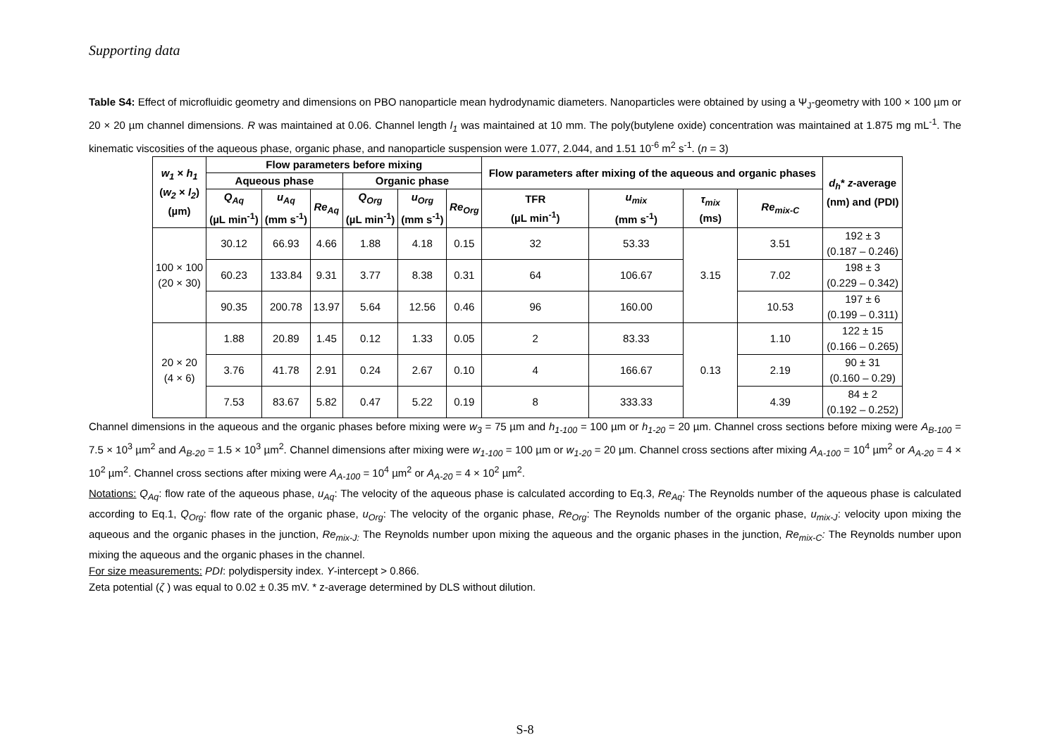Supporting data
Table S4: Effect of microfluidic geometry and dimensions on PBO nanoparticle mean hydrodynamic diameters. Nanoparticles were obtained by using a Ψ<sub>J</sub>-geometry with 100 × 100 µm or 20 × 20 µm channel dimensions. R was maintained at 0.06. Channel length l<sub>1</sub> was maintained at 10 mm. The poly(butylene oxide) concentration was maintained at 1.875 mg mL<sup>-1</sup>. The kinematic viscosities of the aqueous phase, organic phase, and nanoparticle suspension were 1.077, 2.044, and 1.51 10<sup>-6</sup> m<sup>2</sup> s<sup>-1</sup>. (n = 3)
| w<sub>1</sub> × h<sub>1</sub> ( w<sub>2</sub> × l<sub>2</sub> ) (µm) | Flow parameters before mixing | | | | | | Flow parameters after mixing of the aqueous and organic phases | | | | d<sub>h</sub> * z -average (nm) and (PDI) |
| --- | --- | --- | --- | --- | --- | --- | --- | --- | --- | --- | --- |
| | Aqueous phase | | | Organic phase | | | | | | | |
| | Q<sub>Aq</sub> (µL min<sup>-1</sup>) | u<sub>Aq</sub> (mm s<sup>-1</sup>) | Re<sub>Aq</sub> | Q<sub>Org</sub> (µL min<sup>-1</sup>) | u<sub>Org</sub> (mm s<sup>-1</sup>) | Re<sub>Org</sub> | TFR (µL min<sup>-1</sup>) | u<sub>mix</sub> (mm s<sup>-1</sup>) | τ<sub>mix</sub> (ms) | Re<sub>mix-C</sub> | |
| 100 × 100 (20 × 30) | 30.12 | 66.93 | 4.66 | 1.88 | 4.18 | 0.15 | 32 | 53.33 | 3.15 | 3.51 | 192 ± 3 (0.187 – 0.246) |
| | 60.23 | 133.84 | 9.31 | 3.77 | 8.38 | 0.31 | 64 | 106.67 | | 7.02 | 198 ± 3 (0.229 – 0.342) |
| | 90.35 | 200.78 | 13.97 | 5.64 | 12.56 | 0.46 | 96 | 160.00 | | 10.53 | 197 ± 6 (0.199 – 0.311) |
| 20 × 20 (4 × 6) | 1.88 | 20.89 | 1.45 | 0.12 | 1.33 | 0.05 | 2 | 83.33 | 0.13 | 1.10 | 122 ± 15 (0.166 – 0.265) |
| | 3.76 | 41.78 | 2.91 | 0.24 | 2.67 | 0.10 | 4 | 166.67 | | 2.19 | 90 ± 31 (0.160 – 0.29) |
| | 7.53 | 83.67 | 5.82 | 0.47 | 5.22 | 0.19 | 8 | 333.33 | | 4.39 | 84 ± 2 (0.192 – 0.252) |
Channel dimensions in the aqueous and the organic phases before mixing were w<sub>3</sub> = 75 µm and h<sub>1-100</sub> = 100 µm or h<sub>1-20</sub> = 20 µm. Channel cross sections before mixing were A<sub>B-100</sub> = 7.5 × 10<sup>3</sup> µm<sup>2</sup> and A<sub>B-20</sub> = 1.5 × 10<sup>3</sup> µm<sup>2</sup>. Channel dimensions after mixing were w<sub>1-100</sub> = 100 µm or w<sub>1-20</sub> = 20 µm. Channel cross sections after mixing A<sub>A-100</sub> = 10<sup>4</sup> µm<sup>2</sup> or A<sub>A-20</sub> = 4 × 10<sup>2</sup> µm<sup>2</sup>. Channel cross sections after mixing were A<sub>A-100</sub> = 10<sup>4</sup> µm<sup>2</sup> or A<sub>A-20</sub> = 4 × 10<sup>2</sup> µm<sup>2</sup>.
Notations: Q<sub>Aq</sub>: flow rate of the aqueous phase, u<sub>Aq</sub>: The velocity of the aqueous phase is calculated according to Eq.3, Re<sub>Aq</sub>: The Reynolds number of the aqueous phase is calculated according to Eq.1, Q<sub>Org</sub>: flow rate of the organic phase, u<sub>Org</sub>: The velocity of the organic phase, Re<sub>Org</sub>: The Reynolds number of the organic phase, u<sub>mix-J</sub>: velocity upon mixing the aqueous and the organic phases in the junction, Re<sub>mix-J:</sub> The Reynolds number upon mixing the aqueous and the organic phases in the junction, Re<sub>mix-C</sub>: The Reynolds number upon mixing the aqueous and the organic phases in the channel.
For size measurements: PDI: polydispersity index. Y-intercept > 0.866.
Zeta potential (ζ ) was equal to 0.02 ± 0.35 mV. * z-average determined by DLS without dilution.
S-8